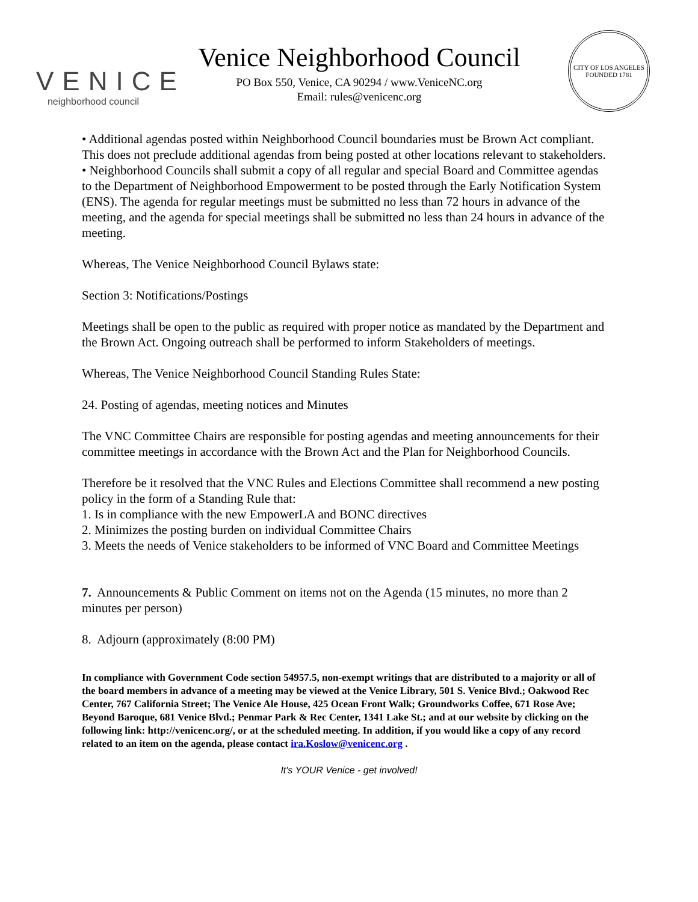VENICE
neighborhood council
Venice Neighborhood Council
PO Box 550, Venice, CA 90294 / www.VeniceNC.org
Email: rules@venicenc.org
CITY OF LOS ANGELES
FOUNDED 1781
• Additional agendas posted within Neighborhood Council boundaries must be Brown Act compliant. This does not preclude additional agendas from being posted at other locations relevant to stakeholders.
• Neighborhood Councils shall submit a copy of all regular and special Board and Committee agendas to the Department of Neighborhood Empowerment to be posted through the Early Notification System (ENS). The agenda for regular meetings must be submitted no less than 72 hours in advance of the meeting, and the agenda for special meetings shall be submitted no less than 24 hours in advance of the meeting.
Whereas, The Venice Neighborhood Council Bylaws state:
Section 3: Notifications/Postings
Meetings shall be open to the public as required with proper notice as mandated by the Department and the Brown Act. Ongoing outreach shall be performed to inform Stakeholders of meetings.
Whereas, The Venice Neighborhood Council Standing Rules State:
24. Posting of agendas, meeting notices and Minutes
The VNC Committee Chairs are responsible for posting agendas and meeting announcements for their committee meetings in accordance with the Brown Act and the Plan for Neighborhood Councils.
Therefore be it resolved that the VNC Rules and Elections Committee shall recommend a new posting policy in the form of a Standing Rule that:
1. Is in compliance with the new EmpowerLA and BONC directives
2. Minimizes the posting burden on individual Committee Chairs
3. Meets the needs of Venice stakeholders to be informed of VNC Board and Committee Meetings
7. Announcements & Public Comment on items not on the Agenda (15 minutes, no more than 2 minutes per person)
8. Adjourn (approximately (8:00 PM)
In compliance with Government Code section 54957.5, non-exempt writings that are distributed to a majority or all of the board members in advance of a meeting may be viewed at the Venice Library, 501 S. Venice Blvd.; Oakwood Rec Center, 767 California Street; The Venice Ale House, 425 Ocean Front Walk; Groundworks Coffee, 671 Rose Ave; Beyond Baroque, 681 Venice Blvd.; Penmar Park & Rec Center, 1341 Lake St.; and at our website by clicking on the following link: http://venicenc.org/, or at the scheduled meeting. In addition, if you would like a copy of any record related to an item on the agenda, please contact ira.Koslow@venicenc.org .
It's YOUR Venice - get involved!